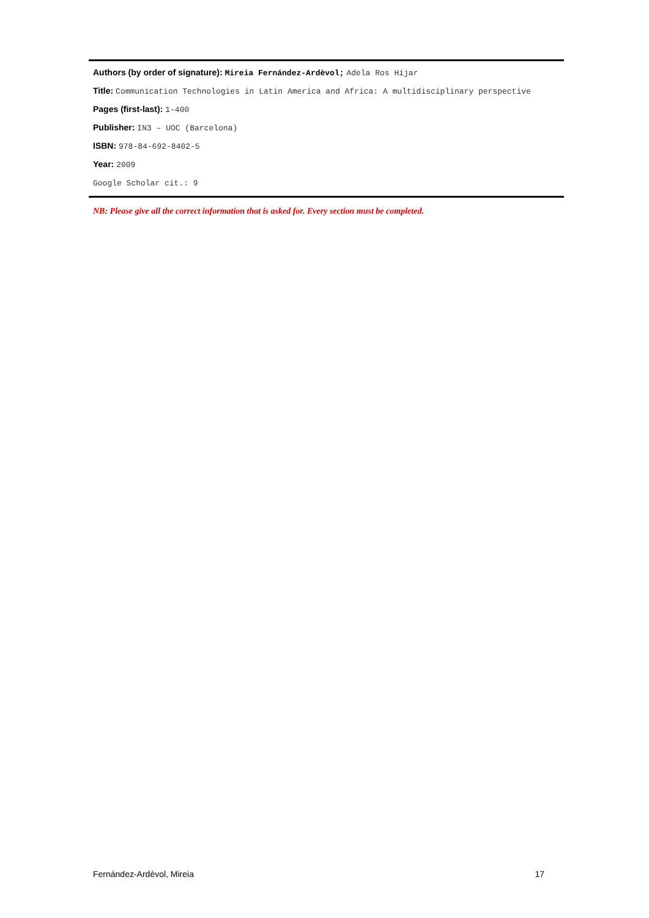Authors (by order of signature): Mireia Fernández-Ardèvol; Adela Ros Híjar
Title: Communication Technologies in Latin America and Africa: A multidisciplinary perspective
Pages (first-last): 1-400
Publisher: IN3 – UOC (Barcelona)
ISBN: 978-84-692-8402-5
Year: 2009
Google Scholar cit.: 9
NB: Please give all the correct information that is asked for. Every section must be completed.
Fernández-Ardèvol, Mireia 17